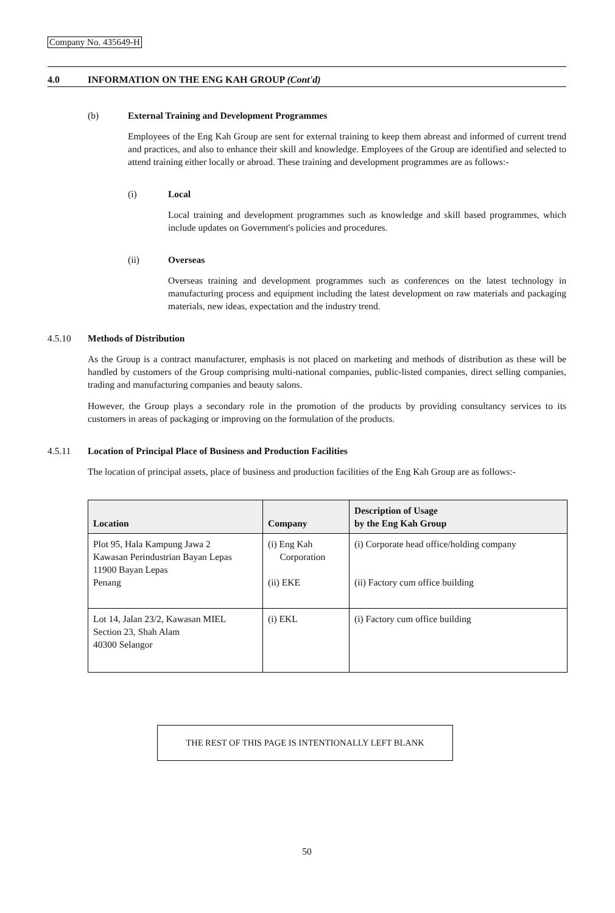Company No. 435649-H
4.0 INFORMATION ON THE ENG KAH GROUP (Cont'd)
(b) External Training and Development Programmes
Employees of the Eng Kah Group are sent for external training to keep them abreast and informed of current trend and practices, and also to enhance their skill and knowledge. Employees of the Group are identified and selected to attend training either locally or abroad. These training and development programmes are as follows:-
(i) Local
Local training and development programmes such as knowledge and skill based programmes, which include updates on Government's policies and procedures.
(ii) Overseas
Overseas training and development programmes such as conferences on the latest technology in manufacturing process and equipment including the latest development on raw materials and packaging materials, new ideas, expectation and the industry trend.
4.5.10 Methods of Distribution
As the Group is a contract manufacturer, emphasis is not placed on marketing and methods of distribution as these will be handled by customers of the Group comprising multi-national companies, public-listed companies, direct selling companies, trading and manufacturing companies and beauty salons.
However, the Group plays a secondary role in the promotion of the products by providing consultancy services to its customers in areas of packaging or improving on the formulation of the products.
4.5.11 Location of Principal Place of Business and Production Facilities
The location of principal assets, place of business and production facilities of the Eng Kah Group are as follows:-
| Location | Company | Description of Usage by the Eng Kah Group |
| --- | --- | --- |
| Plot 95, Hala Kampung Jawa 2 Kawasan Perindustrian Bayan Lepas 11900 Bayan Lepas Penang | (i) Eng Kah Corporation (ii) EKE | (i) Corporate head office/holding company (ii) Factory cum office building |
| Lot 14, Jalan 23/2, Kawasan MIEL Section 23, Shah Alam 40300 Selangor | (i) EKL | (i) Factory cum office building |
THE REST OF THIS PAGE IS INTENTIONALLY LEFT BLANK
50